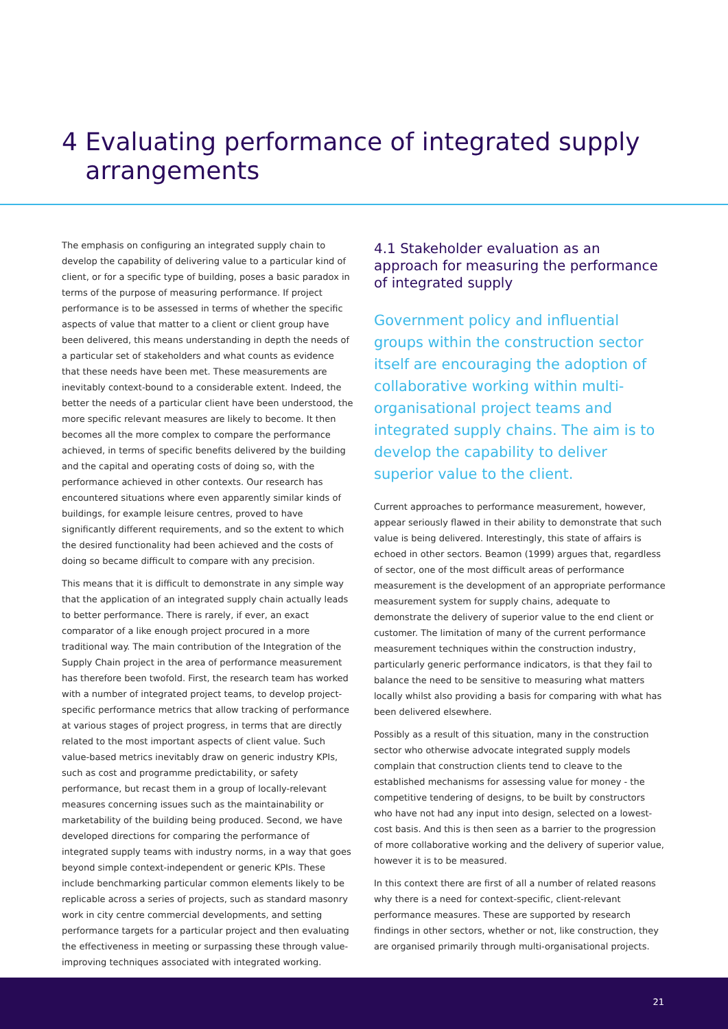4 Evaluating performance of integrated supply
arrangements
The emphasis on configuring an integrated supply chain to develop the capability of delivering value to a particular kind of client, or for a specific type of building, poses a basic paradox in terms of the purpose of measuring performance. If project performance is to be assessed in terms of whether the specific aspects of value that matter to a client or client group have been delivered, this means understanding in depth the needs of a particular set of stakeholders and what counts as evidence that these needs have been met. These measurements are inevitably context-bound to a considerable extent. Indeed, the better the needs of a particular client have been understood, the more specific relevant measures are likely to become. It then becomes all the more complex to compare the performance achieved, in terms of specific benefits delivered by the building and the capital and operating costs of doing so, with the performance achieved in other contexts. Our research has encountered situations where even apparently similar kinds of buildings, for example leisure centres, proved to have significantly different requirements, and so the extent to which the desired functionality had been achieved and the costs of doing so became difficult to compare with any precision.
This means that it is difficult to demonstrate in any simple way that the application of an integrated supply chain actually leads to better performance. There is rarely, if ever, an exact comparator of a like enough project procured in a more traditional way. The main contribution of the Integration of the Supply Chain project in the area of performance measurement has therefore been twofold. First, the research team has worked with a number of integrated project teams, to develop project-specific performance metrics that allow tracking of performance at various stages of project progress, in terms that are directly related to the most important aspects of client value. Such value-based metrics inevitably draw on generic industry KPIs, such as cost and programme predictability, or safety performance, but recast them in a group of locally-relevant measures concerning issues such as the maintainability or marketability of the building being produced. Second, we have developed directions for comparing the performance of integrated supply teams with industry norms, in a way that goes beyond simple context-independent or generic KPIs. These include benchmarking particular common elements likely to be replicable across a series of projects, such as standard masonry work in city centre commercial developments, and setting performance targets for a particular project and then evaluating the effectiveness in meeting or surpassing these through value-improving techniques associated with integrated working.
4.1 Stakeholder evaluation as an approach for measuring the performance of integrated supply
Government policy and influential groups within the construction sector itself are encouraging the adoption of collaborative working within multi-organisational project teams and integrated supply chains. The aim is to develop the capability to deliver superior value to the client.
Current approaches to performance measurement, however, appear seriously flawed in their ability to demonstrate that such value is being delivered. Interestingly, this state of affairs is echoed in other sectors. Beamon (1999) argues that, regardless of sector, one of the most difficult areas of performance measurement is the development of an appropriate performance measurement system for supply chains, adequate to demonstrate the delivery of superior value to the end client or customer. The limitation of many of the current performance measurement techniques within the construction industry, particularly generic performance indicators, is that they fail to balance the need to be sensitive to measuring what matters locally whilst also providing a basis for comparing with what has been delivered elsewhere.
Possibly as a result of this situation, many in the construction sector who otherwise advocate integrated supply models complain that construction clients tend to cleave to the established mechanisms for assessing value for money - the competitive tendering of designs, to be built by constructors who have not had any input into design, selected on a lowest-cost basis. And this is then seen as a barrier to the progression of more collaborative working and the delivery of superior value, however it is to be measured.
In this context there are first of all a number of related reasons why there is a need for context-specific, client-relevant performance measures. These are supported by research findings in other sectors, whether or not, like construction, they are organised primarily through multi-organisational projects.
21